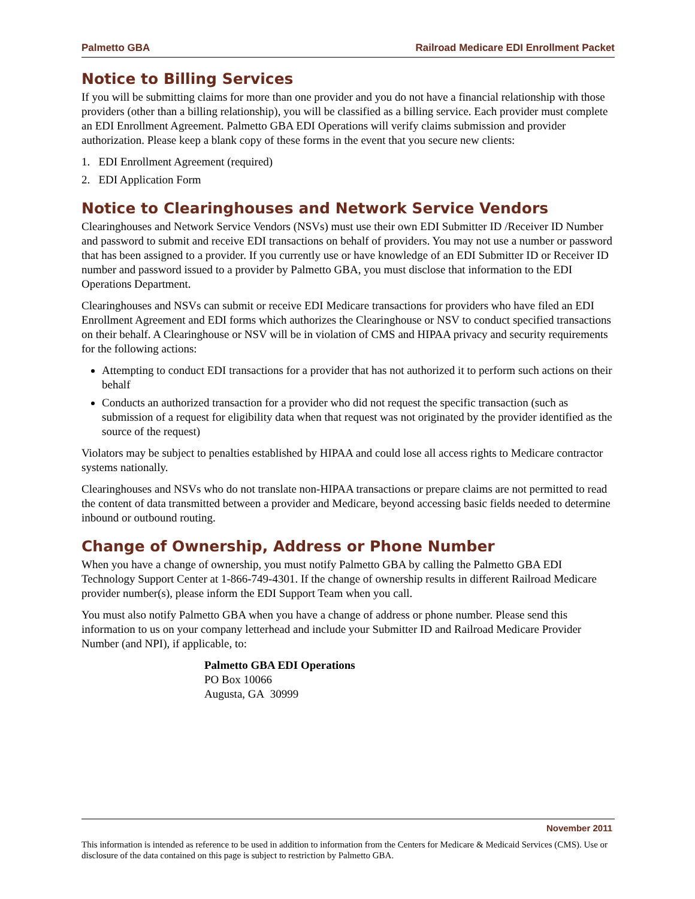Palmetto GBA Railroad Medicare EDI Enrollment Packet
Notice to Billing Services
If you will be submitting claims for more than one provider and you do not have a financial relationship with those providers (other than a billing relationship), you will be classified as a billing service. Each provider must complete an EDI Enrollment Agreement. Palmetto GBA EDI Operations will verify claims submission and provider authorization. Please keep a blank copy of these forms in the event that you secure new clients:
1. EDI Enrollment Agreement (required)
2. EDI Application Form
Notice to Clearinghouses and Network Service Vendors
Clearinghouses and Network Service Vendors (NSVs) must use their own EDI Submitter ID /Receiver ID Number and password to submit and receive EDI transactions on behalf of providers. You may not use a number or password that has been assigned to a provider. If you currently use or have knowledge of an EDI Submitter ID or Receiver ID number and password issued to a provider by Palmetto GBA, you must disclose that information to the EDI Operations Department.
Clearinghouses and NSVs can submit or receive EDI Medicare transactions for providers who have filed an EDI Enrollment Agreement and EDI forms which authorizes the Clearinghouse or NSV to conduct specified transactions on their behalf. A Clearinghouse or NSV will be in violation of CMS and HIPAA privacy and security requirements for the following actions:
Attempting to conduct EDI transactions for a provider that has not authorized it to perform such actions on their behalf
Conducts an authorized transaction for a provider who did not request the specific transaction (such as submission of a request for eligibility data when that request was not originated by the provider identified as the source of the request)
Violators may be subject to penalties established by HIPAA and could lose all access rights to Medicare contractor systems nationally.
Clearinghouses and NSVs who do not translate non-HIPAA transactions or prepare claims are not permitted to read the content of data transmitted between a provider and Medicare, beyond accessing basic fields needed to determine inbound or outbound routing.
Change of Ownership, Address or Phone Number
When you have a change of ownership, you must notify Palmetto GBA by calling the Palmetto GBA EDI Technology Support Center at 1-866-749-4301. If the change of ownership results in different Railroad Medicare provider number(s), please inform the EDI Support Team when you call.
You must also notify Palmetto GBA when you have a change of address or phone number. Please send this information to us on your company letterhead and include your Submitter ID and Railroad Medicare Provider Number (and NPI), if applicable, to:
Palmetto GBA EDI Operations
PO Box 10066
Augusta, GA 30999
November 2011
This information is intended as reference to be used in addition to information from the Centers for Medicare & Medicaid Services (CMS). Use or disclosure of the data contained on this page is subject to restriction by Palmetto GBA.